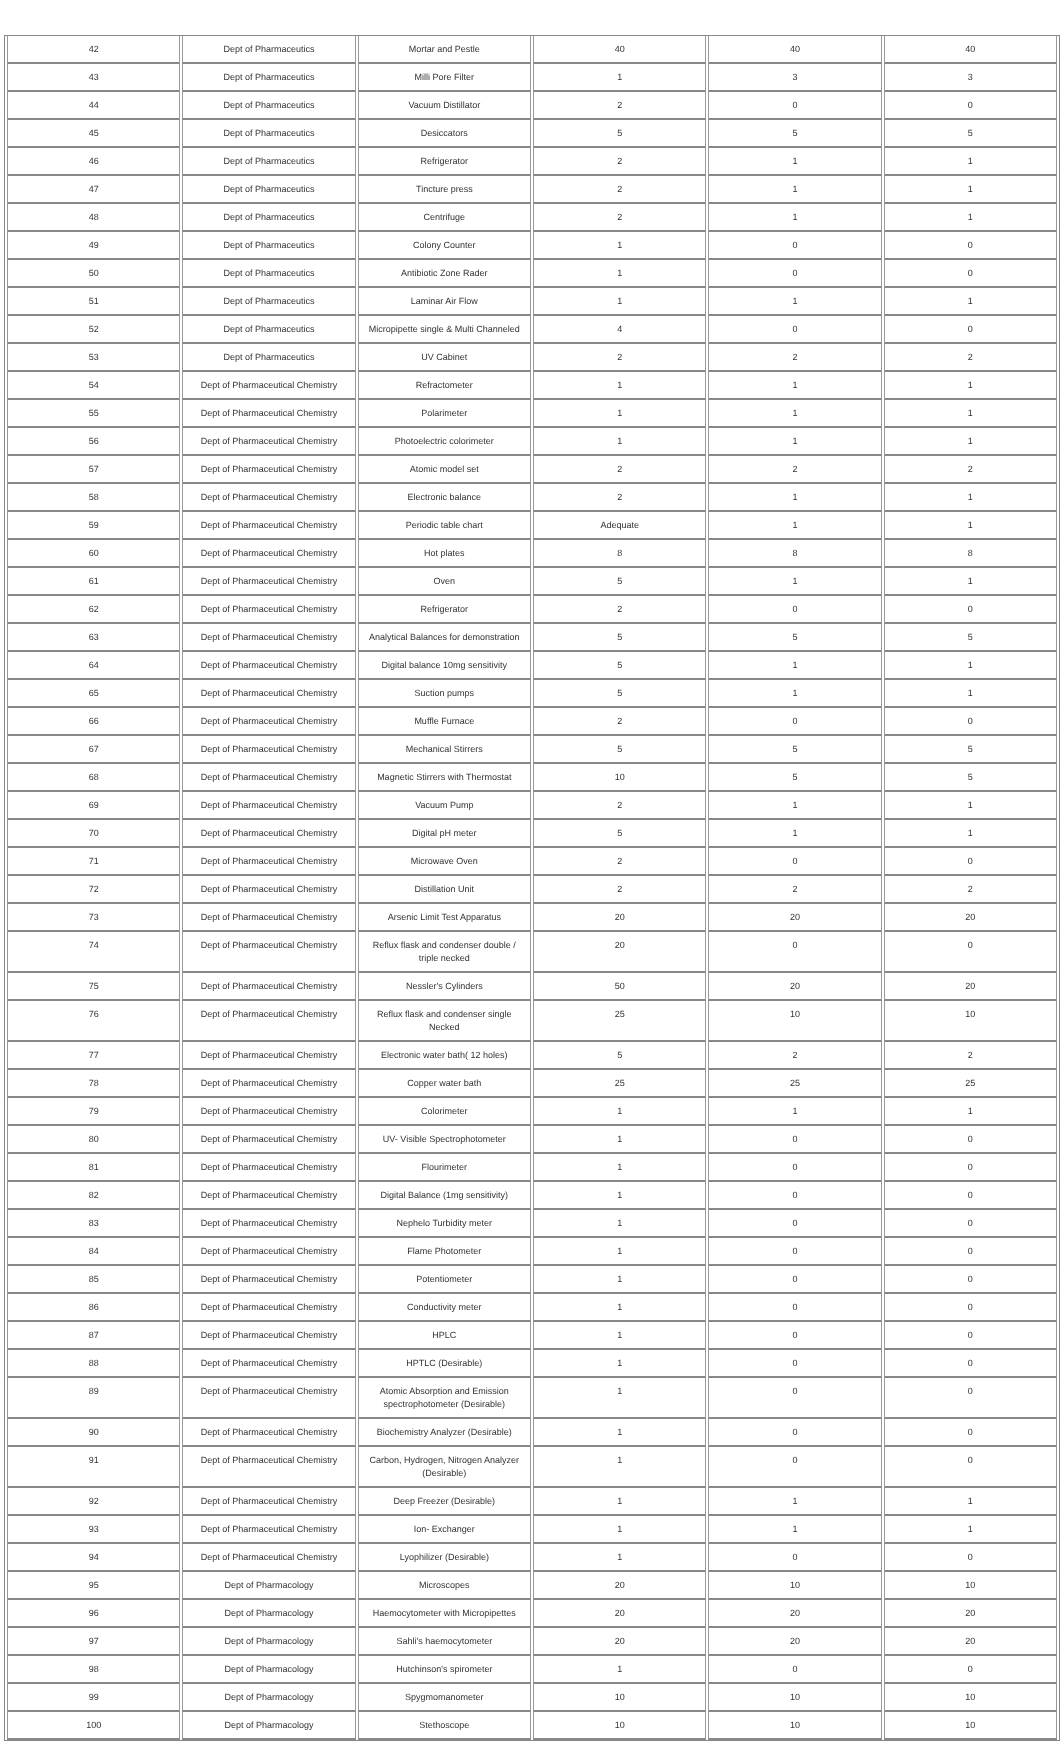| 42 | Dept of Pharmaceutics | Mortar and Pestle | 40 | 40 | 40 |
| 43 | Dept of Pharmaceutics | Milli Pore Filter | 1 | 3 | 3 |
| 44 | Dept of Pharmaceutics | Vacuum Distillator | 2 | 0 | 0 |
| 45 | Dept of Pharmaceutics | Desiccators | 5 | 5 | 5 |
| 46 | Dept of Pharmaceutics | Refrigerator | 2 | 1 | 1 |
| 47 | Dept of Pharmaceutics | Tincture press | 2 | 1 | 1 |
| 48 | Dept of Pharmaceutics | Centrifuge | 2 | 1 | 1 |
| 49 | Dept of Pharmaceutics | Colony Counter | 1 | 0 | 0 |
| 50 | Dept of Pharmaceutics | Antibiotic Zone Rader | 1 | 0 | 0 |
| 51 | Dept of Pharmaceutics | Laminar Air Flow | 1 | 1 | 1 |
| 52 | Dept of Pharmaceutics | Micropipette single & Multi Channeled | 4 | 0 | 0 |
| 53 | Dept of Pharmaceutics | UV Cabinet | 2 | 2 | 2 |
| 54 | Dept of Pharmaceutical Chemistry | Refractometer | 1 | 1 | 1 |
| 55 | Dept of Pharmaceutical Chemistry | Polarimeter | 1 | 1 | 1 |
| 56 | Dept of Pharmaceutical Chemistry | Photoelectric colorimeter | 1 | 1 | 1 |
| 57 | Dept of Pharmaceutical Chemistry | Atomic model set | 2 | 2 | 2 |
| 58 | Dept of Pharmaceutical Chemistry | Electronic balance | 2 | 1 | 1 |
| 59 | Dept of Pharmaceutical Chemistry | Periodic table chart | Adequate | 1 | 1 |
| 60 | Dept of Pharmaceutical Chemistry | Hot plates | 8 | 8 | 8 |
| 61 | Dept of Pharmaceutical Chemistry | Oven | 5 | 1 | 1 |
| 62 | Dept of Pharmaceutical Chemistry | Refrigerator | 2 | 0 | 0 |
| 63 | Dept of Pharmaceutical Chemistry | Analytical Balances for demonstration | 5 | 5 | 5 |
| 64 | Dept of Pharmaceutical Chemistry | Digital balance 10mg sensitivity | 5 | 1 | 1 |
| 65 | Dept of Pharmaceutical Chemistry | Suction pumps | 5 | 1 | 1 |
| 66 | Dept of Pharmaceutical Chemistry | Muffle Furnace | 2 | 0 | 0 |
| 67 | Dept of Pharmaceutical Chemistry | Mechanical Stirrers | 5 | 5 | 5 |
| 68 | Dept of Pharmaceutical Chemistry | Magnetic Stirrers with Thermostat | 10 | 5 | 5 |
| 69 | Dept of Pharmaceutical Chemistry | Vacuum Pump | 2 | 1 | 1 |
| 70 | Dept of Pharmaceutical Chemistry | Digital pH meter | 5 | 1 | 1 |
| 71 | Dept of Pharmaceutical Chemistry | Microwave Oven | 2 | 0 | 0 |
| 72 | Dept of Pharmaceutical Chemistry | Distillation Unit | 2 | 2 | 2 |
| 73 | Dept of Pharmaceutical Chemistry | Arsenic Limit Test Apparatus | 20 | 20 | 20 |
| 74 | Dept of Pharmaceutical Chemistry | Reflux flask and condenser double / triple necked | 20 | 0 | 0 |
| 75 | Dept of Pharmaceutical Chemistry | Nessler's Cylinders | 50 | 20 | 20 |
| 76 | Dept of Pharmaceutical Chemistry | Reflux flask and condenser single Necked | 25 | 10 | 10 |
| 77 | Dept of Pharmaceutical Chemistry | Electronic water bath( 12 holes) | 5 | 2 | 2 |
| 78 | Dept of Pharmaceutical Chemistry | Copper water bath | 25 | 25 | 25 |
| 79 | Dept of Pharmaceutical Chemistry | Colorimeter | 1 | 1 | 1 |
| 80 | Dept of Pharmaceutical Chemistry | UV- Visible Spectrophotometer | 1 | 0 | 0 |
| 81 | Dept of Pharmaceutical Chemistry | Flourimeter | 1 | 0 | 0 |
| 82 | Dept of Pharmaceutical Chemistry | Digital Balance (1mg sensitivity) | 1 | 0 | 0 |
| 83 | Dept of Pharmaceutical Chemistry | Nephelo Turbidity meter | 1 | 0 | 0 |
| 84 | Dept of Pharmaceutical Chemistry | Flame Photometer | 1 | 0 | 0 |
| 85 | Dept of Pharmaceutical Chemistry | Potentiometer | 1 | 0 | 0 |
| 86 | Dept of Pharmaceutical Chemistry | Conductivity meter | 1 | 0 | 0 |
| 87 | Dept of Pharmaceutical Chemistry | HPLC | 1 | 0 | 0 |
| 88 | Dept of Pharmaceutical Chemistry | HPTLC (Desirable) | 1 | 0 | 0 |
| 89 | Dept of Pharmaceutical Chemistry | Atomic Absorption and Emission spectrophotometer (Desirable) | 1 | 0 | 0 |
| 90 | Dept of Pharmaceutical Chemistry | Biochemistry Analyzer (Desirable) | 1 | 0 | 0 |
| 91 | Dept of Pharmaceutical Chemistry | Carbon, Hydrogen, Nitrogen Analyzer (Desirable) | 1 | 0 | 0 |
| 92 | Dept of Pharmaceutical Chemistry | Deep Freezer (Desirable) | 1 | 1 | 1 |
| 93 | Dept of Pharmaceutical Chemistry | Ion- Exchanger | 1 | 1 | 1 |
| 94 | Dept of Pharmaceutical Chemistry | Lyophilizer (Desirable) | 1 | 0 | 0 |
| 95 | Dept of Pharmacology | Microscopes | 20 | 10 | 10 |
| 96 | Dept of Pharmacology | Haemocytometer with Micropipettes | 20 | 20 | 20 |
| 97 | Dept of Pharmacology | Sahli's haemocytometer | 20 | 20 | 20 |
| 98 | Dept of Pharmacology | Hutchinson's spirometer | 1 | 0 | 0 |
| 99 | Dept of Pharmacology | Spygmomanometer | 10 | 10 | 10 |
| 100 | Dept of Pharmacology | Stethoscope | 10 | 10 | 10 |